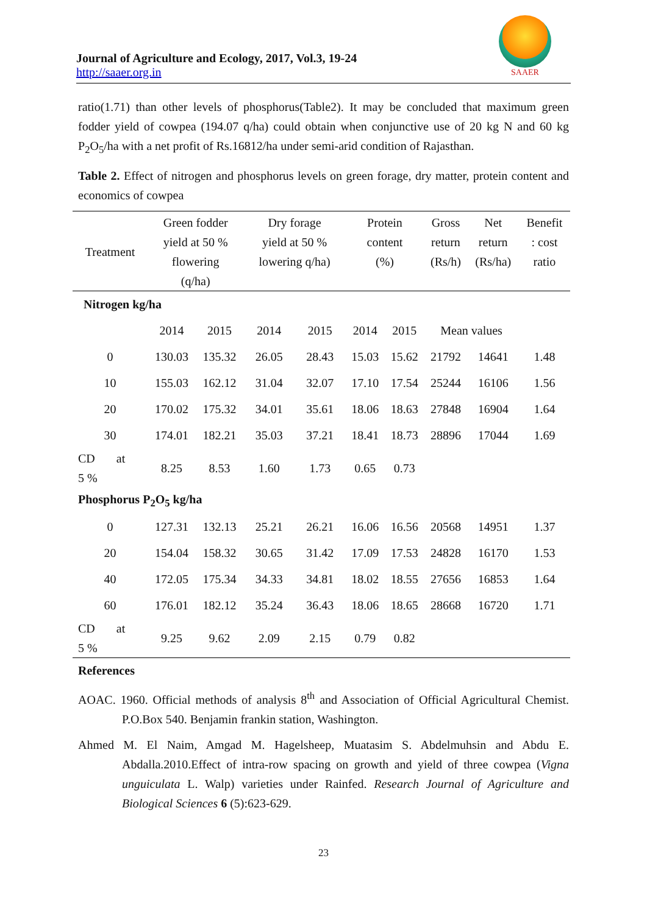Journal of Agriculture and Ecology, 2017, Vol.3, 19-24
http://saaer.org.in
SAAER
ratio(1.71) than other levels of phosphorus(Table2). It may be concluded that maximum green fodder yield of cowpea (194.07 q/ha) could obtain when conjunctive use of 20 kg N and 60 kg P<sub>2</sub>O<sub>5</sub>/ha with a net profit of Rs.16812/ha under semi-arid condition of Rajasthan.
Table 2. Effect of nitrogen and phosphorus levels on green forage, dry matter, protein content and economics of cowpea
| Treatment | Green fodder yield at 50 % flowering (q/ha) | | Dry forage yield at 50 % lowering q/ha) | | Protein content (%) | | Gross return (Rs/h) | Net return (Rs/ha) | Benefit : cost ratio |
| --- | --- | --- | --- | --- | --- | --- | --- | --- | --- |
| Nitrogen kg/ha | | | | | | | | | |
| | 2014 | 2015 | 2014 | 2015 | 2014 | 2015 | Mean values | | |
| 0 | 130.03 | 135.32 | 26.05 | 28.43 | 15.03 | 15.62 | 21792 | 14641 | 1.48 |
| 10 | 155.03 | 162.12 | 31.04 | 32.07 | 17.10 | 17.54 | 25244 | 16106 | 1.56 |
| 20 | 170.02 | 175.32 | 34.01 | 35.61 | 18.06 | 18.63 | 27848 | 16904 | 1.64 |
| 30 | 174.01 | 182.21 | 35.03 | 37.21 | 18.41 | 18.73 | 28896 | 17044 | 1.69 |
| CD at 5 % | 8.25 | 8.53 | 1.60 | 1.73 | 0.65 | 0.73 | | | |
| Phosphorus P<sub>2</sub>O<sub>5</sub> kg/ha | | | | | | | | | |
| 0 | 127.31 | 132.13 | 25.21 | 26.21 | 16.06 | 16.56 | 20568 | 14951 | 1.37 |
| 20 | 154.04 | 158.32 | 30.65 | 31.42 | 17.09 | 17.53 | 24828 | 16170 | 1.53 |
| 40 | 172.05 | 175.34 | 34.33 | 34.81 | 18.02 | 18.55 | 27656 | 16853 | 1.64 |
| 60 | 176.01 | 182.12 | 35.24 | 36.43 | 18.06 | 18.65 | 28668 | 16720 | 1.71 |
| CD at 5 % | 9.25 | 9.62 | 2.09 | 2.15 | 0.79 | 0.82 | | | |
References
AOAC. 1960. Official methods of analysis 8<sup>th</sup> and Association of Official Agricultural Chemist. P.O.Box 540. Benjamin frankin station, Washington.
Ahmed M. El Naim, Amgad M. Hagelsheep, Muatasim S. Abdelmuhsin and Abdu E. Abdalla.2010.Effect of intra-row spacing on growth and yield of three cowpea (Vigna unguiculata L. Walp) varieties under Rainfed. Research Journal of Agriculture and Biological Sciences 6 (5):623-629.
23